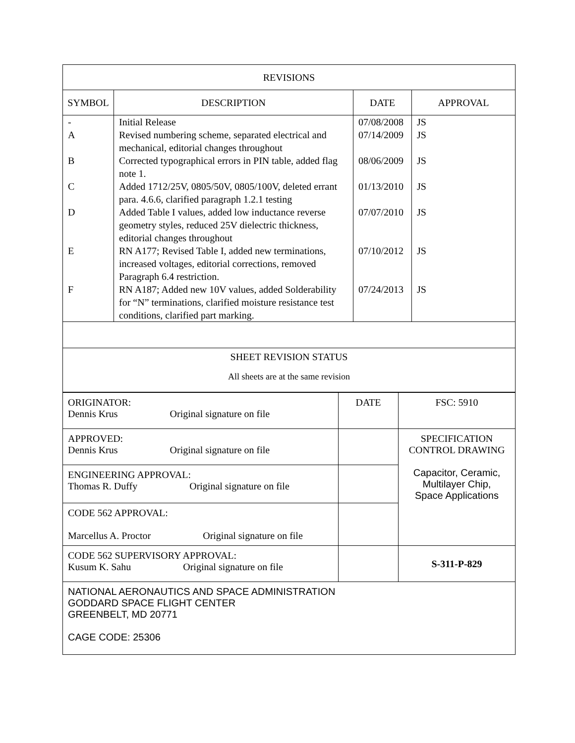| REVISIONS | | | |
| --- | --- | --- | --- |
| SYMBOL | DESCRIPTION | DATE | APPROVAL |
| - | Initial Release | 07/08/2008 | JS |
| A | Revised numbering scheme, separated electrical and mechanical, editorial changes throughout | 07/14/2009 | JS |
| B | Corrected typographical errors in PIN table, added flag note 1. | 08/06/2009 | JS |
| C | Added 1712/25V, 0805/50V, 0805/100V, deleted errant para. 4.6.6, clarified paragraph 1.2.1 testing | 01/13/2010 | JS |
| D | Added Table I values, added low inductance reverse geometry styles, reduced 25V dielectric thickness, editorial changes throughout | 07/07/2010 | JS |
| E | RN A177; Revised Table I, added new terminations, increased voltages, editorial corrections, removed Paragraph 6.4 restriction. | 07/10/2012 | JS |
| F | RN A187; Added new 10V values, added Solderability for “N” terminations, clarified moisture resistance test conditions, clarified part marking. | 07/24/2013 | JS |
| SHEET REVISION STATUS All sheets are at the same revision | | | |
| ORIGINATOR: Dennis Krus Original signature on file | DATE | FSC: 5910 |
| APPROVED: Dennis Krus Original signature on file | | SPECIFICATION CONTROL DRAWING Capacitor, Ceramic, Multilayer Chip, Space Applications |
| ENGINEERING APPROVAL: Thomas R. Duffy Original signature on file | | |
| CODE 562 APPROVAL: Marcellus A. Proctor Original signature on file | | |
| CODE 562 SUPERVISORY APPROVAL: Kusum K. Sahu Original signature on file | | S-311-P-829 |
| NATIONAL AERONAUTICS AND SPACE ADMINISTRATION GODDARD SPACE FLIGHT CENTER GREENBELT, MD 20771 CAGE CODE: 25306 | | |